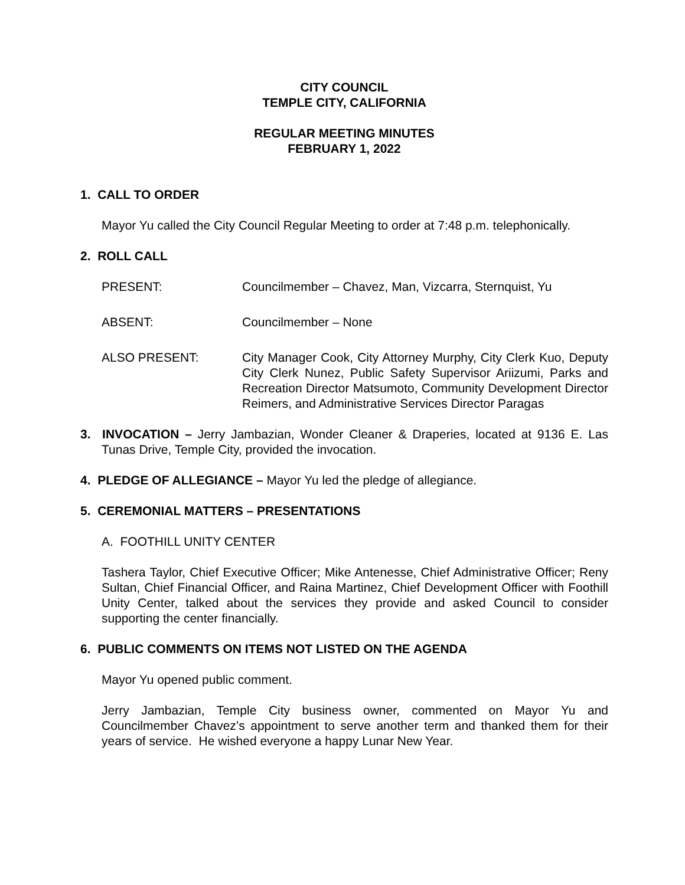CITY COUNCIL
TEMPLE CITY, CALIFORNIA
REGULAR MEETING MINUTES
FEBRUARY 1, 2022
1. CALL TO ORDER
Mayor Yu called the City Council Regular Meeting to order at 7:48 p.m. telephonically.
2. ROLL CALL
PRESENT: Councilmember – Chavez, Man, Vizcarra, Sternquist, Yu
ABSENT: Councilmember – None
ALSO PRESENT: City Manager Cook, City Attorney Murphy, City Clerk Kuo, Deputy City Clerk Nunez, Public Safety Supervisor Ariizumi, Parks and Recreation Director Matsumoto, Community Development Director Reimers, and Administrative Services Director Paragas
3. INVOCATION – Jerry Jambazian, Wonder Cleaner & Draperies, located at 9136 E. Las Tunas Drive, Temple City, provided the invocation.
4. PLEDGE OF ALLEGIANCE – Mayor Yu led the pledge of allegiance.
5. CEREMONIAL MATTERS – PRESENTATIONS
A. FOOTHILL UNITY CENTER
Tashera Taylor, Chief Executive Officer; Mike Antenesse, Chief Administrative Officer; Reny Sultan, Chief Financial Officer, and Raina Martinez, Chief Development Officer with Foothill Unity Center, talked about the services they provide and asked Council to consider supporting the center financially.
6. PUBLIC COMMENTS ON ITEMS NOT LISTED ON THE AGENDA
Mayor Yu opened public comment.
Jerry Jambazian, Temple City business owner, commented on Mayor Yu and Councilmember Chavez’s appointment to serve another term and thanked them for their years of service. He wished everyone a happy Lunar New Year.